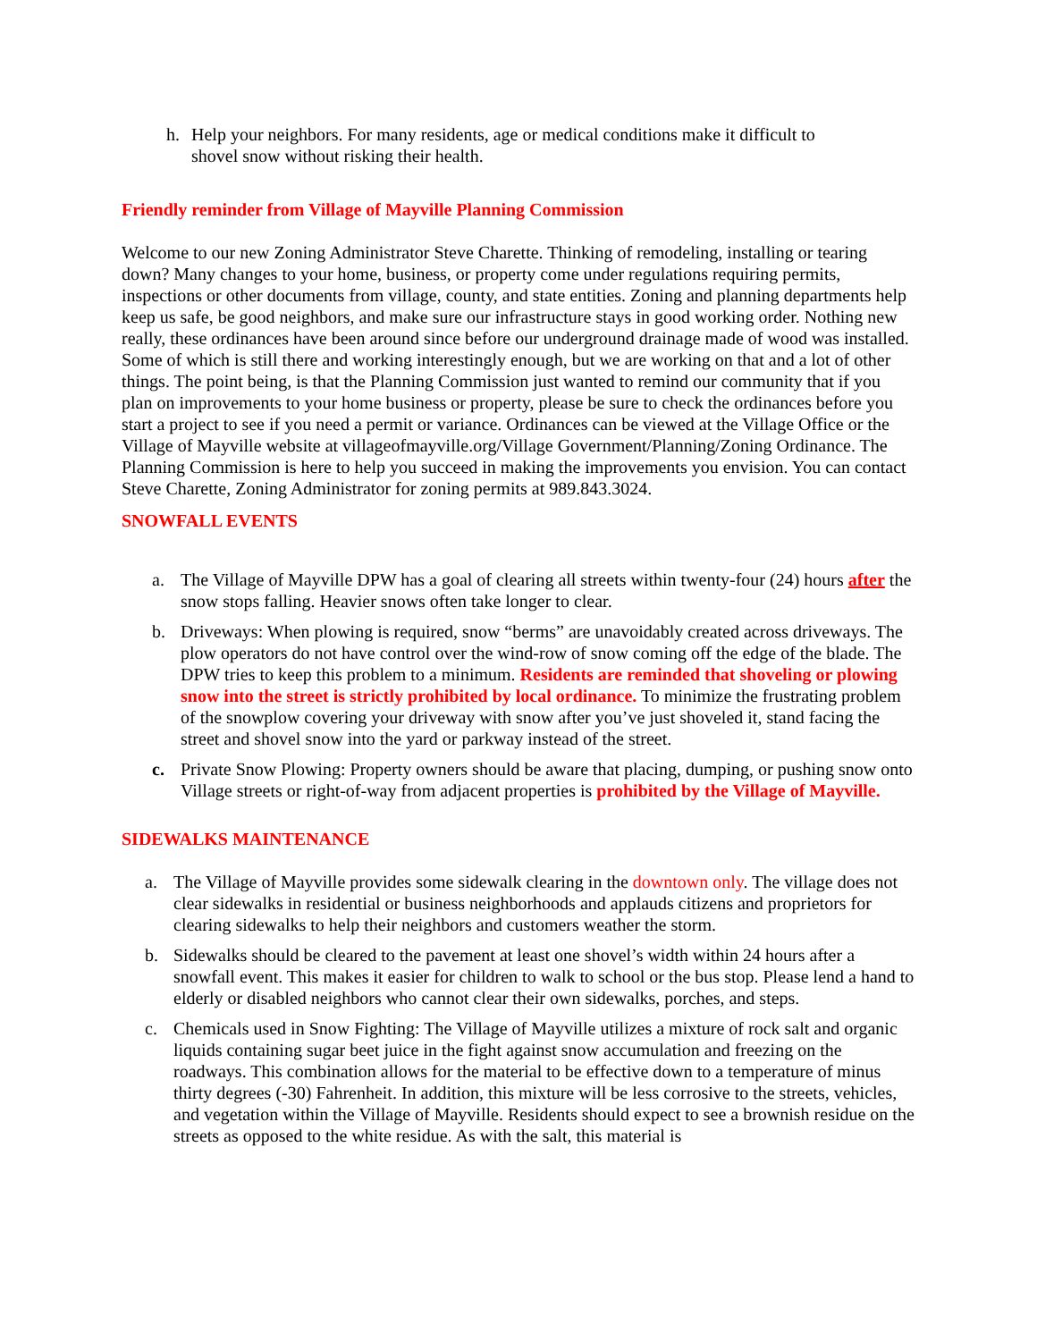h. Help your neighbors. For many residents, age or medical conditions make it difficult to shovel snow without risking their health.
Friendly reminder from Village of Mayville Planning Commission
Welcome to our new Zoning Administrator Steve Charette. Thinking of remodeling, installing or tearing down? Many changes to your home, business, or property come under regulations requiring permits, inspections or other documents from village, county, and state entities. Zoning and planning departments help keep us safe, be good neighbors, and make sure our infrastructure stays in good working order. Nothing new really, these ordinances have been around since before our underground drainage made of wood was installed. Some of which is still there and working interestingly enough, but we are working on that and a lot of other things. The point being, is that the Planning Commission just wanted to remind our community that if you plan on improvements to your home business or property, please be sure to check the ordinances before you start a project to see if you need a permit or variance. Ordinances can be viewed at the Village Office or the Village of Mayville website at villageofmayville.org/Village Government/Planning/Zoning Ordinance. The Planning Commission is here to help you succeed in making the improvements you envision. You can contact Steve Charette, Zoning Administrator for zoning permits at 989.843.3024.
SNOWFALL EVENTS
a. The Village of Mayville DPW has a goal of clearing all streets within twenty-four (24) hours after the snow stops falling. Heavier snows often take longer to clear.
b. Driveways: When plowing is required, snow “berms” are unavoidably created across driveways. The plow operators do not have control over the wind-row of snow coming off the edge of the blade. The DPW tries to keep this problem to a minimum. Residents are reminded that shoveling or plowing snow into the street is strictly prohibited by local ordinance. To minimize the frustrating problem of the snowplow covering your driveway with snow after you’ve just shoveled it, stand facing the street and shovel snow into the yard or parkway instead of the street.
c. Private Snow Plowing: Property owners should be aware that placing, dumping, or pushing snow onto Village streets or right-of-way from adjacent properties is prohibited by the Village of Mayville.
SIDEWALKS MAINTENANCE
a. The Village of Mayville provides some sidewalk clearing in the downtown only. The village does not clear sidewalks in residential or business neighborhoods and applauds citizens and proprietors for clearing sidewalks to help their neighbors and customers weather the storm.
b. Sidewalks should be cleared to the pavement at least one shovel’s width within 24 hours after a snowfall event. This makes it easier for children to walk to school or the bus stop. Please lend a hand to elderly or disabled neighbors who cannot clear their own sidewalks, porches, and steps.
c. Chemicals used in Snow Fighting: The Village of Mayville utilizes a mixture of rock salt and organic liquids containing sugar beet juice in the fight against snow accumulation and freezing on the roadways. This combination allows for the material to be effective down to a temperature of minus thirty degrees (-30) Fahrenheit. In addition, this mixture will be less corrosive to the streets, vehicles, and vegetation within the Village of Mayville. Residents should expect to see a brownish residue on the streets as opposed to the white residue. As with the salt, this material is